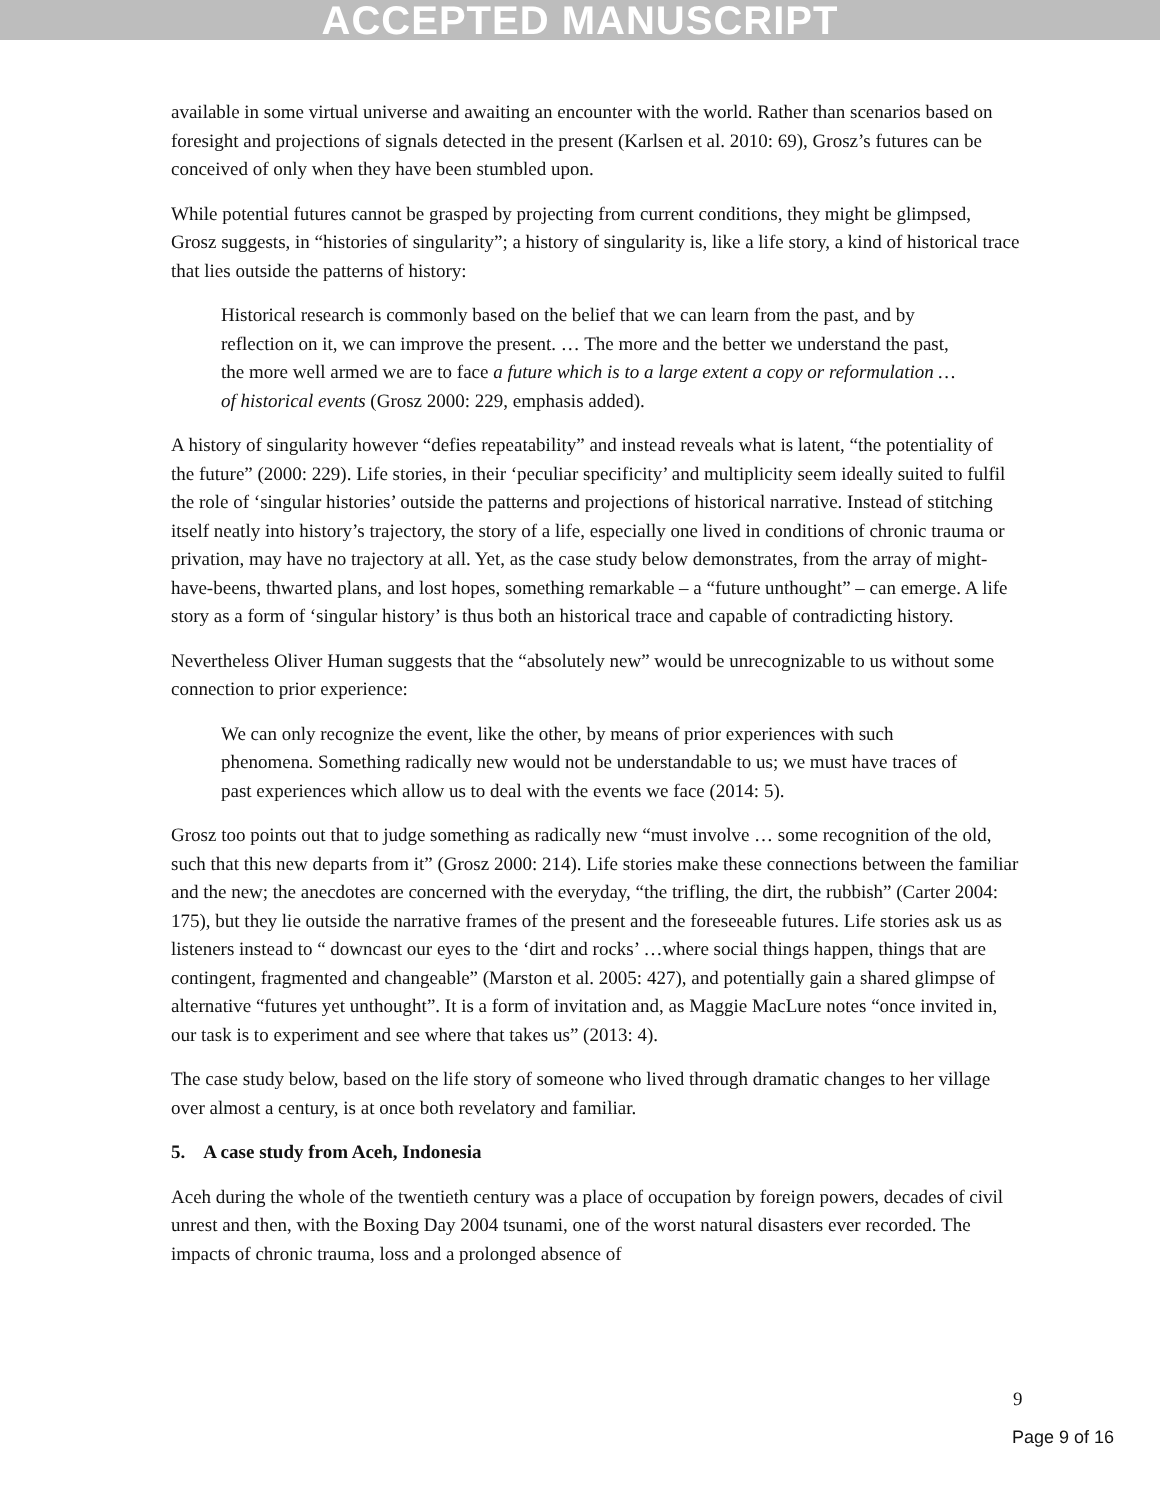ACCEPTED MANUSCRIPT
available in some virtual universe and awaiting an encounter with the world. Rather than scenarios based on foresight and projections of signals detected in the present (Karlsen et al. 2010: 69), Grosz’s futures can be conceived of only when they have been stumbled upon.
While potential futures cannot be grasped by projecting from current conditions, they might be glimpsed, Grosz suggests, in “histories of singularity”; a history of singularity is, like a life story, a kind of historical trace that lies outside the patterns of history:
Historical research is commonly based on the belief that we can learn from the past, and by reflection on it, we can improve the present. … The more and the better we understand the past, the more well armed we are to face a future which is to a large extent a copy or reformulation … of historical events (Grosz 2000: 229, emphasis added).
A history of singularity however “defies repeatability” and instead reveals what is latent, “the potentiality of the future” (2000: 229). Life stories, in their ‘peculiar specificity’ and multiplicity seem ideally suited to fulfil the role of ‘singular histories’ outside the patterns and projections of historical narrative. Instead of stitching itself neatly into history’s trajectory, the story of a life, especially one lived in conditions of chronic trauma or privation, may have no trajectory at all. Yet, as the case study below demonstrates, from the array of might-have-beens, thwarted plans, and lost hopes, something remarkable – a “future unthought” – can emerge. A life story as a form of ‘singular history’ is thus both an historical trace and capable of contradicting history.
Nevertheless Oliver Human suggests that the “absolutely new” would be unrecognizable to us without some connection to prior experience:
We can only recognize the event, like the other, by means of prior experiences with such phenomena. Something radically new would not be understandable to us; we must have traces of past experiences which allow us to deal with the events we face (2014: 5).
Grosz too points out that to judge something as radically new “must involve … some recognition of the old, such that this new departs from it” (Grosz 2000: 214). Life stories make these connections between the familiar and the new; the anecdotes are concerned with the everyday, “the trifling, the dirt, the rubbish” (Carter 2004: 175), but they lie outside the narrative frames of the present and the foreseeable futures. Life stories ask us as listeners instead to “ downcast our eyes to the ‘dirt and rocks’ …where social things happen, things that are contingent, fragmented and changeable” (Marston et al. 2005: 427), and potentially gain a shared glimpse of alternative “futures yet unthought”. It is a form of invitation and, as Maggie MacLure notes “once invited in, our task is to experiment and see where that takes us” (2013: 4).
The case study below, based on the life story of someone who lived through dramatic changes to her village over almost a century, is at once both revelatory and familiar.
5. A case study from Aceh, Indonesia
Aceh during the whole of the twentieth century was a place of occupation by foreign powers, decades of civil unrest and then, with the Boxing Day 2004 tsunami, one of the worst natural disasters ever recorded. The impacts of chronic trauma, loss and a prolonged absence of
9
Page 9 of 16